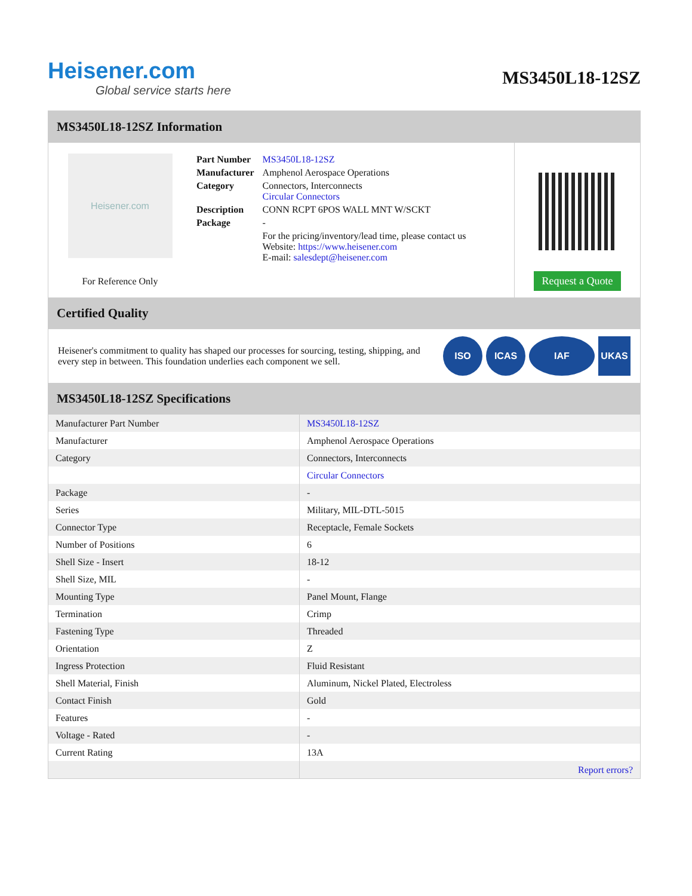Heisener.com
Global service starts here
MS3450L18-12SZ
MS3450L18-12SZ Information
Heisener.com
For Reference Only
| Part Number | MS3450L18-12SZ |
| Manufacturer | Amphenol Aerospace Operations |
| Category | Connectors, Interconnects Circular Connectors |
| Description | CONN RCPT 6POS WALL MNT W/SCKT |
| Package | - |
| | For the pricing/inventory/lead time, please contact us Website: https://www.heisener.com E-mail: salesdept@heisener.com |
Request a Quote
Certified Quality
Heisener's commitment to quality has shaped our processes for sourcing, testing, shipping, and every step in between. This foundation underlies each component we sell.
ISO ICAS IAF UKAS
MS3450L18-12SZ Specifications
| Manufacturer Part Number | MS3450L18-12SZ |
| Manufacturer | Amphenol Aerospace Operations |
| Category | Connectors, Interconnects |
| | Circular Connectors |
| Package | - |
| Series | Military, MIL-DTL-5015 |
| Connector Type | Receptacle, Female Sockets |
| Number of Positions | 6 |
| Shell Size - Insert | 18-12 |
| Shell Size, MIL | - |
| Mounting Type | Panel Mount, Flange |
| Termination | Crimp |
| Fastening Type | Threaded |
| Orientation | Z |
| Ingress Protection | Fluid Resistant |
| Shell Material, Finish | Aluminum, Nickel Plated, Electroless |
| Contact Finish | Gold |
| Features | - |
| Voltage - Rated | - |
| Current Rating | 13A |
| | Report errors? |